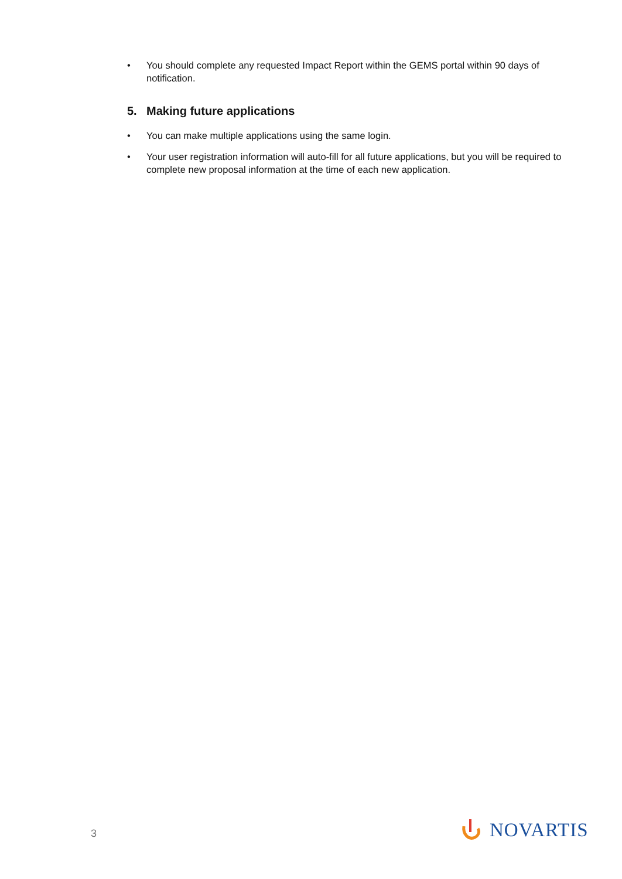• You should complete any requested Impact Report within the GEMS portal within 90 days of notification.
5. Making future applications
• You can make multiple applications using the same login.
• Your user registration information will auto-fill for all future applications, but you will be required to complete new proposal information at the time of each new application.
3 NOVARTIS